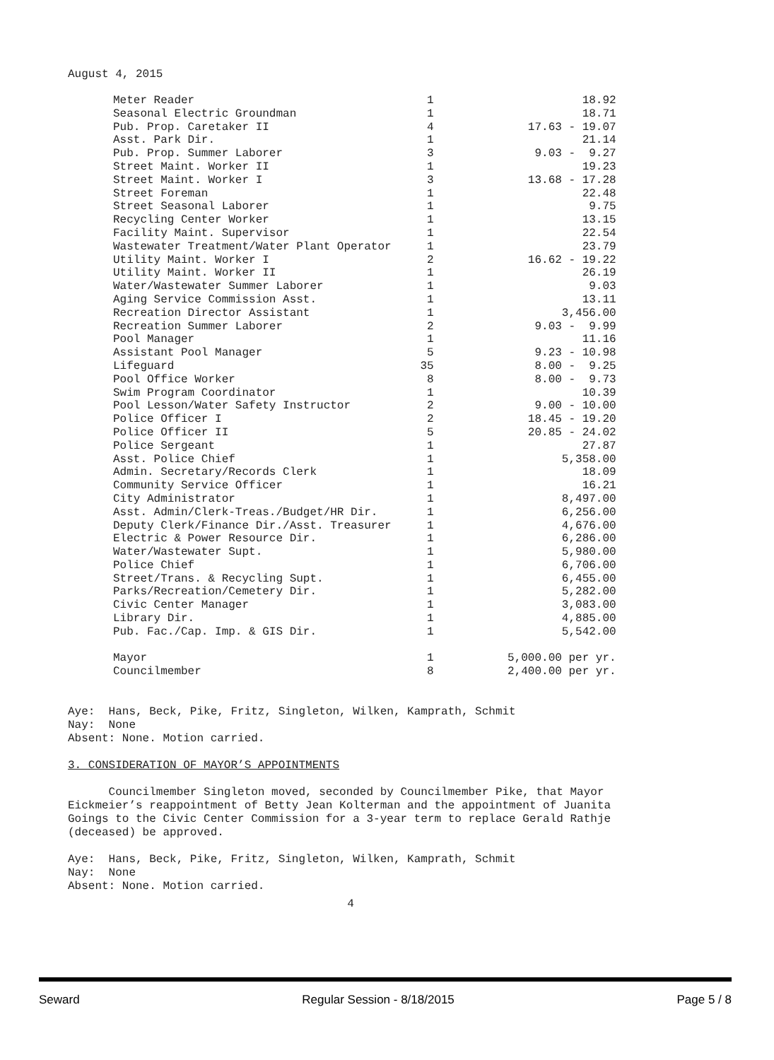August 4, 2015
| Meter Reader | 1 | 18.92 |
| Seasonal Electric Groundman | 1 | 18.71 |
| Pub. Prop. Caretaker II | 4 | 17.63 - 19.07 |
| Asst. Park Dir. | 1 | 21.14 |
| Pub. Prop. Summer Laborer | 3 | 9.03 - 9.27 |
| Street Maint. Worker II | 1 | 19.23 |
| Street Maint. Worker I | 3 | 13.68 - 17.28 |
| Street Foreman | 1 | 22.48 |
| Street Seasonal Laborer | 1 | 9.75 |
| Recycling Center Worker | 1 | 13.15 |
| Facility Maint. Supervisor | 1 | 22.54 |
| Wastewater Treatment/Water Plant Operator | 1 | 23.79 |
| Utility Maint. Worker I | 2 | 16.62 - 19.22 |
| Utility Maint. Worker II | 1 | 26.19 |
| Water/Wastewater Summer Laborer | 1 | 9.03 |
| Aging Service Commission Asst. | 1 | 13.11 |
| Recreation Director Assistant | 1 | 3,456.00 |
| Recreation Summer Laborer | 2 | 9.03 - 9.99 |
| Pool Manager | 1 | 11.16 |
| Assistant Pool Manager | 5 | 9.23 - 10.98 |
| Lifeguard | 35 | 8.00 - 9.25 |
| Pool Office Worker | 8 | 8.00 - 9.73 |
| Swim Program Coordinator | 1 | 10.39 |
| Pool Lesson/Water Safety Instructor | 2 | 9.00 - 10.00 |
| Police Officer I | 2 | 18.45 - 19.20 |
| Police Officer II | 5 | 20.85 - 24.02 |
| Police Sergeant | 1 | 27.87 |
| Asst. Police Chief | 1 | 5,358.00 |
| Admin. Secretary/Records Clerk | 1 | 18.09 |
| Community Service Officer | 1 | 16.21 |
| City Administrator | 1 | 8,497.00 |
| Asst. Admin/Clerk-Treas./Budget/HR Dir. | 1 | 6,256.00 |
| Deputy Clerk/Finance Dir./Asst. Treasurer | 1 | 4,676.00 |
| Electric & Power Resource Dir. | 1 | 6,286.00 |
| Water/Wastewater Supt. | 1 | 5,980.00 |
| Police Chief | 1 | 6,706.00 |
| Street/Trans. & Recycling Supt. | 1 | 6,455.00 |
| Parks/Recreation/Cemetery Dir. | 1 | 5,282.00 |
| Civic Center Manager | 1 | 3,083.00 |
| Library Dir. | 1 | 4,885.00 |
| Pub. Fac./Cap. Imp. & GIS Dir. | 1 | 5,542.00 |
| Mayor | 1 | 5,000.00 per yr. |
| Councilmember | 8 | 2,400.00 per yr. |
Aye: Hans, Beck, Pike, Fritz, Singleton, Wilken, Kamprath, Schmit Nay: None Absent: None. Motion carried.
3. CONSIDERATION OF MAYOR’S APPOINTMENTS
Councilmember Singleton moved, seconded by Councilmember Pike, that Mayor Eickmeier’s reappointment of Betty Jean Kolterman and the appointment of Juanita Goings to the Civic Center Commission for a 3-year term to replace Gerald Rathje (deceased) be approved.
Aye: Hans, Beck, Pike, Fritz, Singleton, Wilken, Kamprath, Schmit Nay: None Absent: None. Motion carried.
4
Seward Regular Session - 8/18/2015 Page 5 / 8